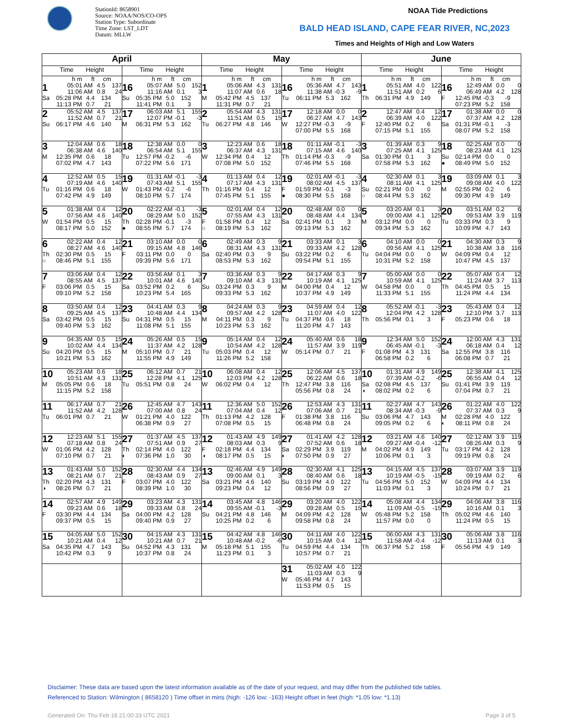StationId: 8658901
Source: NOAA/NOS/CO-OPS
Station Type: Subordinate
Time Zone: LST_LDT
Datum: MLLW
NOAA Tide Predictions
BALD HEAD ISLAND, CAPE FEAR RIVER, NC,2023
Times and Heights of High and Low Waters
| April | | May | | June | |
| --- | --- | --- | --- | --- | --- |
| Time Height | Time Height | Time Height | Time Height | Time Height | Time Height |
| h m ft cm 1 05:01 AM 4.5 137 11:06 AM 0.8 24 Sa 05:28 PM 4.4 134 11:13 PM 0.7 21 | h m ft cm 16 05:07 AM 5.0 152 11:16 AM 0.1 3 Su 05:35 PM 5.0 152 11:41 PM 0.1 3 | h m ft cm 1 05:06 AM 4.3 131 11:07 AM 0.6 18 M 05:42 PM 4.5 137 11:31 PM 0.7 21 | h m ft cm 16 05:36 AM 4.7 143 11:38 AM -0.3 -9 Tu 06:11 PM 5.3 162 | h m ft cm 1 05:51 AM 4.0 122 11:51 AM 0.2 6 Th 06:31 PM 4.9 149 | h m ft cm 16 12:49 AM 0.0 0 06:49 AM 4.2 128 F 12:45 PM -0.3 -9 07:23 PM 5.2 158 |
| 2 05:52 AM 4.5 137 11:52 AM 0.7 21 Su 06:17 PM 4.6 140 | 17 06:03 AM 5.1 155 12:07 PM -0.1 -3 M 06:31 PM 5.3 162 | 2 05:54 AM 4.3 131 11:51 AM 0.5 15 Tu 06:27 PM 4.8 146 | 17 12:18 AM 0.0 0 06:27 AM 4.7 143 W 12:27 PM -0.3 -9 07:00 PM 5.5 168 | 2 12:47 AM 0.4 12 06:39 AM 4.0 122 F 12:40 PM 0.2 6 07:15 PM 5.1 155 | 17 01:38 AM 0.0 0 07:37 AM 4.2 128 Sa 01:31 PM -0.1 -3 08:07 PM 5.2 158 |
| 3 12:04 AM 0.6 18 06:38 AM 4.6 140 M 12:35 PM 0.6 18 07:02 PM 4.7 143 | 18 12:38 AM 0.0 0 06:54 AM 5.1 155 Tu 12:57 PM -0.2 -6 07:22 PM 5.6 171 | 3 12:23 AM 0.6 18 06:37 AM 4.3 131 W 12:34 PM 0.4 12 07:08 PM 5.0 152 | 18 01:11 AM -0.1 -3 07:15 AM 4.6 140 Th 01:14 PM -0.3 -9 07:46 PM 5.5 168 | 3 01:39 AM 0.3 9 07:25 AM 4.1 125 Sa 01:30 PM 0.1 3 07:58 PM 5.3 162 | 18 02:25 AM 0.0 0 08:23 AM 4.1 125 Su 02:14 PM 0.0 0 ● 08:49 PM 5.0 152 |
| 4 12:52 AM 0.5 15 07:19 AM 4.6 140 Tu 01:16 PM 0.6 18 07:42 PM 4.9 149 | 19 01:31 AM -0.1 -3 07:43 AM 5.1 155 W 01:43 PM -0.2 -6 08:10 PM 5.7 174 | 4 01:13 AM 0.4 12 07:17 AM 4.3 131 Th 01:16 PM 0.4 12 07:45 PM 5.1 155 | 19 02:01 AM -0.1 -3 08:02 AM 4.5 137 F 01:59 PM -0.1 -3 ● 08:30 PM 5.5 168 | 4 02:30 AM 0.1 3 08:11 AM 4.1 125 Su 02:21 PM 0.0 0 ○ 08:44 PM 5.3 162 | 19 03:09 AM 0.1 3 09:08 AM 4.0 122 M 02:55 PM 0.2 6 09:30 PM 4.9 149 |
| 5 01:38 AM 0.4 12 07:56 AM 4.6 140 W 01:54 PM 0.5 15 08:17 PM 5.0 152 | 20 02:22 AM -0.1 -3 08:29 AM 5.0 152 Th 02:28 PM -0.1 -3 ● 08:55 PM 5.7 174 | 5 02:01 AM 0.4 12 07:55 AM 4.3 131 F 01:58 PM 0.4 12 ○ 08:19 PM 5.3 162 | 20 02:48 AM 0.0 0 08:48 AM 4.4 134 Sa 02:41 PM 0.1 3 09:13 PM 5.3 162 | 5 03:20 AM 0.1 3 09:00 AM 4.1 125 M 03:12 PM 0.0 0 09:34 PM 5.3 162 | 20 03:51 AM 0.2 6 09:53 AM 3.9 119 Tu 03:33 PM 0.3 9 10:09 PM 4.7 143 |
| 6 02:22 AM 0.4 12 08:27 AM 4.6 140 Th 02:30 PM 0.5 15 ○ 08:46 PM 5.1 155 | 21 03:10 AM 0.0 0 09:15 AM 4.8 146 F 03:11 PM 0.0 0 09:39 PM 5.6 171 | 6 02:49 AM 0.3 9 08:31 AM 4.3 131 Sa 02:40 PM 0.3 9 08:53 PM 5.3 162 | 21 03:33 AM 0.1 3 09:33 AM 4.2 128 Su 03:22 PM 0.2 6 09:54 PM 5.1 155 | 6 04:10 AM 0.0 0 09:56 AM 4.1 125 Tu 04:04 PM 0.0 0 10:31 PM 5.2 158 | 21 04:30 AM 0.3 9 10:38 AM 3.8 116 W 04:09 PM 0.4 12 10:47 PM 4.5 137 |
| 7 03:06 AM 0.4 12 08:55 AM 4.5 137 F 03:06 PM 0.5 15 09:10 PM 5.2 158 | 22 03:56 AM 0.1 3 10:01 AM 4.6 140 Sa 03:52 PM 0.2 6 10:23 PM 5.4 165 | 7 03:36 AM 0.3 9 09:10 AM 4.3 131 Su 03:24 PM 0.3 9 09:33 PM 5.3 162 | 22 04:17 AM 0.3 9 10:19 AM 4.1 125 M 04:00 PM 0.4 12 10:37 PM 4.9 149 | 7 05:00 AM 0.0 0 10:59 AM 4.1 125 W 04:58 PM 0.0 0 11:33 PM 5.1 155 | 22 05:07 AM 0.4 12 11:24 AM 3.7 113 Th 04:45 PM 0.5 15 11:24 PM 4.4 134 |
| 8 03:50 AM 0.4 12 09:25 AM 4.5 137 Sa 03:42 PM 0.5 15 09:40 PM 5.3 162 | 23 04:41 AM 0.3 9 10:48 AM 4.4 134 Su 04:31 PM 0.5 15 11:08 PM 5.1 155 | 8 04:24 AM 0.3 9 09:57 AM 4.2 128 M 04:11 PM 0.3 9 10:23 PM 5.3 162 | 23 04:59 AM 0.4 12 11:07 AM 4.0 122 Tu 04:37 PM 0.6 18 11:20 PM 4.7 143 | 8 05:52 AM -0.1 -3 12:04 PM 4.2 128 Th 05:56 PM 0.1 3 | 23 05:43 AM 0.4 12 12:10 PM 3.7 113 F 05:23 PM 0.6 18 |
| 9 04:35 AM 0.5 15 10:02 AM 4.4 134 Su 04:20 PM 0.5 15 10:21 PM 5.3 162 | 24 05:26 AM 0.5 15 11:37 AM 4.2 128 M 05:10 PM 0.7 21 11:55 PM 4.9 149 | 9 05:14 AM 0.4 12 10:54 AM 4.2 128 Tu 05:03 PM 0.4 12 11:26 PM 5.2 158 | 24 05:40 AM 0.6 18 11:57 AM 3.9 119 W 05:14 PM 0.7 21 | 9 12:34 AM 5.0 152 06:45 AM -0.1 -3 F 01:08 PM 4.3 131 06:58 PM 0.2 6 | 24 12:00 AM 4.3 131 06:18 AM 0.4 12 Sa 12:55 PM 3.8 116 06:08 PM 0.7 21 |
| 10 05:23 AM 0.6 18 10:51 AM 4.3 131 M 05:05 PM 0.6 18 11:15 PM 5.2 158 | 25 06:12 AM 0.7 21 12:28 PM 4.1 125 Tu 05:51 PM 0.8 24 | 10 06:08 AM 0.4 12 12:03 PM 4.2 128 W 06:02 PM 0.4 12 | 25 12:06 AM 4.5 137 06:22 AM 0.6 18 Th 12:47 PM 3.8 116 05:56 PM 0.8 24 | 10 01:31 AM 4.9 149 07:39 AM -0.2 -6 Sa 02:08 PM 4.5 137 ◑ 08:02 PM 0.2 6 | 25 12:38 AM 4.1 125 06:55 AM 0.4 12 Su 01:41 PM 3.9 119 07:04 PM 0.7 21 |
| 11 06:17 AM 0.7 21 11:52 AM 4.2 128 Tu 06:01 PM 0.7 21 | 26 12:45 AM 4.7 143 07:00 AM 0.8 24 W 01:21 PM 4.0 122 06:38 PM 0.9 27 | 11 12:36 AM 5.0 152 07:04 AM 0.4 12 Th 01:13 PM 4.2 128 07:08 PM 0.5 15 | 26 12:53 AM 4.3 131 07:06 AM 0.7 21 F 01:38 PM 3.8 116 06:48 PM 0.8 24 | 11 02:27 AM 4.7 143 08:34 AM -0.3 -9 Su 03:06 PM 4.7 143 09:05 PM 0.2 6 | 26 01:22 AM 4.0 122 07:37 AM 0.3 9 M 02:28 PM 4.0 122 ◐ 08:11 PM 0.8 24 |
| 12 12:23 AM 5.1 155 07:18 AM 0.8 24 W 01:06 PM 4.2 128 07:10 PM 0.7 21 | 27 01:37 AM 4.5 137 07:51 AM 0.9 27 Th 02:14 PM 4.0 122 ◐ 07:36 PM 1.0 30 | 12 01:43 AM 4.9 149 08:03 AM 0.3 9 F 02:18 PM 4.4 134 ◑ 08:17 PM 0.5 15 | 27 01:41 AM 4.2 128 07:52 AM 0.6 18 Sa 02:29 PM 3.9 119 ◐ 07:50 PM 0.9 27 | 12 03:21 AM 4.6 140 09:27 AM -0.4 -12 M 04:02 PM 4.9 149 10:06 PM 0.1 3 | 27 02:12 AM 3.9 119 08:26 AM 0.3 9 Tu 03:17 PM 4.2 128 09:19 PM 0.8 24 |
| 13 01:43 AM 5.0 152 08:21 AM 0.7 21 Th 02:20 PM 4.3 131 ◑ 08:26 PM 0.7 21 | 28 02:30 AM 4.4 134 08:43 AM 0.9 27 F 03:07 PM 4.0 122 08:39 PM 1.0 30 | 13 02:46 AM 4.9 149 09:00 AM 0.1 3 Sa 03:21 PM 4.6 140 09:23 PM 0.4 12 | 28 02:30 AM 4.1 125 08:40 AM 0.6 18 Su 03:19 PM 4.0 122 08:56 PM 0.9 27 | 13 04:15 AM 4.5 137 10:19 AM -0.5 -15 Tu 04:56 PM 5.0 152 11:03 PM 0.1 3 | 28 03:07 AM 3.9 119 09:19 AM 0.2 6 W 04:09 PM 4.4 134 10:24 PM 0.7 21 |
| 14 02:57 AM 4.9 149 09:23 AM 0.6 18 F 03:30 PM 4.4 134 09:37 PM 0.5 15 | 29 03:23 AM 4.3 131 09:33 AM 0.8 24 Sa 04:00 PM 4.2 128 09:40 PM 0.9 27 | 14 03:45 AM 4.8 146 09:55 AM -0.1 -3 Su 04:21 PM 4.8 146 10:25 PM 0.2 6 | 29 03:20 AM 4.0 122 09:28 AM 0.5 15 M 04:09 PM 4.2 128 09:58 PM 0.8 24 | 14 05:08 AM 4.4 134 11:09 AM -0.5 -15 W 05:48 PM 5.2 158 11:57 PM 0.0 0 | 29 04:06 AM 3.8 116 10:16 AM 0.1 3 Th 05:02 PM 4.6 140 11:24 PM 0.5 15 |
| 15 04:05 AM 5.0 152 10:21 AM 0.4 12 Sa 04:35 PM 4.7 143 10:42 PM 0.3 9 | 30 04:15 AM 4.3 131 10:21 AM 0.7 21 Su 04:52 PM 4.3 131 10:37 PM 0.8 24 | 15 04:42 AM 4.8 146 10:48 AM -0.2 -6 M 05:18 PM 5.1 155 11:23 PM 0.1 3 | 30 04:11 AM 4.0 122 10:15 AM 0.4 12 Tu 04:59 PM 4.4 134 10:57 PM 0.7 21 | 15 06:00 AM 4.3 131 11:58 AM -0.4 -12 Th 06:37 PM 5.2 158 | 30 05:06 AM 3.8 116 11:13 AM 0.1 3 F 05:56 PM 4.9 149 |
| | | | 31 05:02 AM 4.0 122 11:03 AM 0.3 9 W 05:46 PM 4.7 143 11:53 PM 0.5 15 | | |
Disclaimer: These data are based upon the latest information available as of the date of your request, and may differ from the published tide tables.
Referenced to Station: Wilmington ( 8658120 ) Time offset in mins (high: -126 low: -163) Height offset in feet (high: *1.05 low: *1.13)
Generated On: Thu Feb 18 21:00:33 UTC 2021
Page 3 of 5